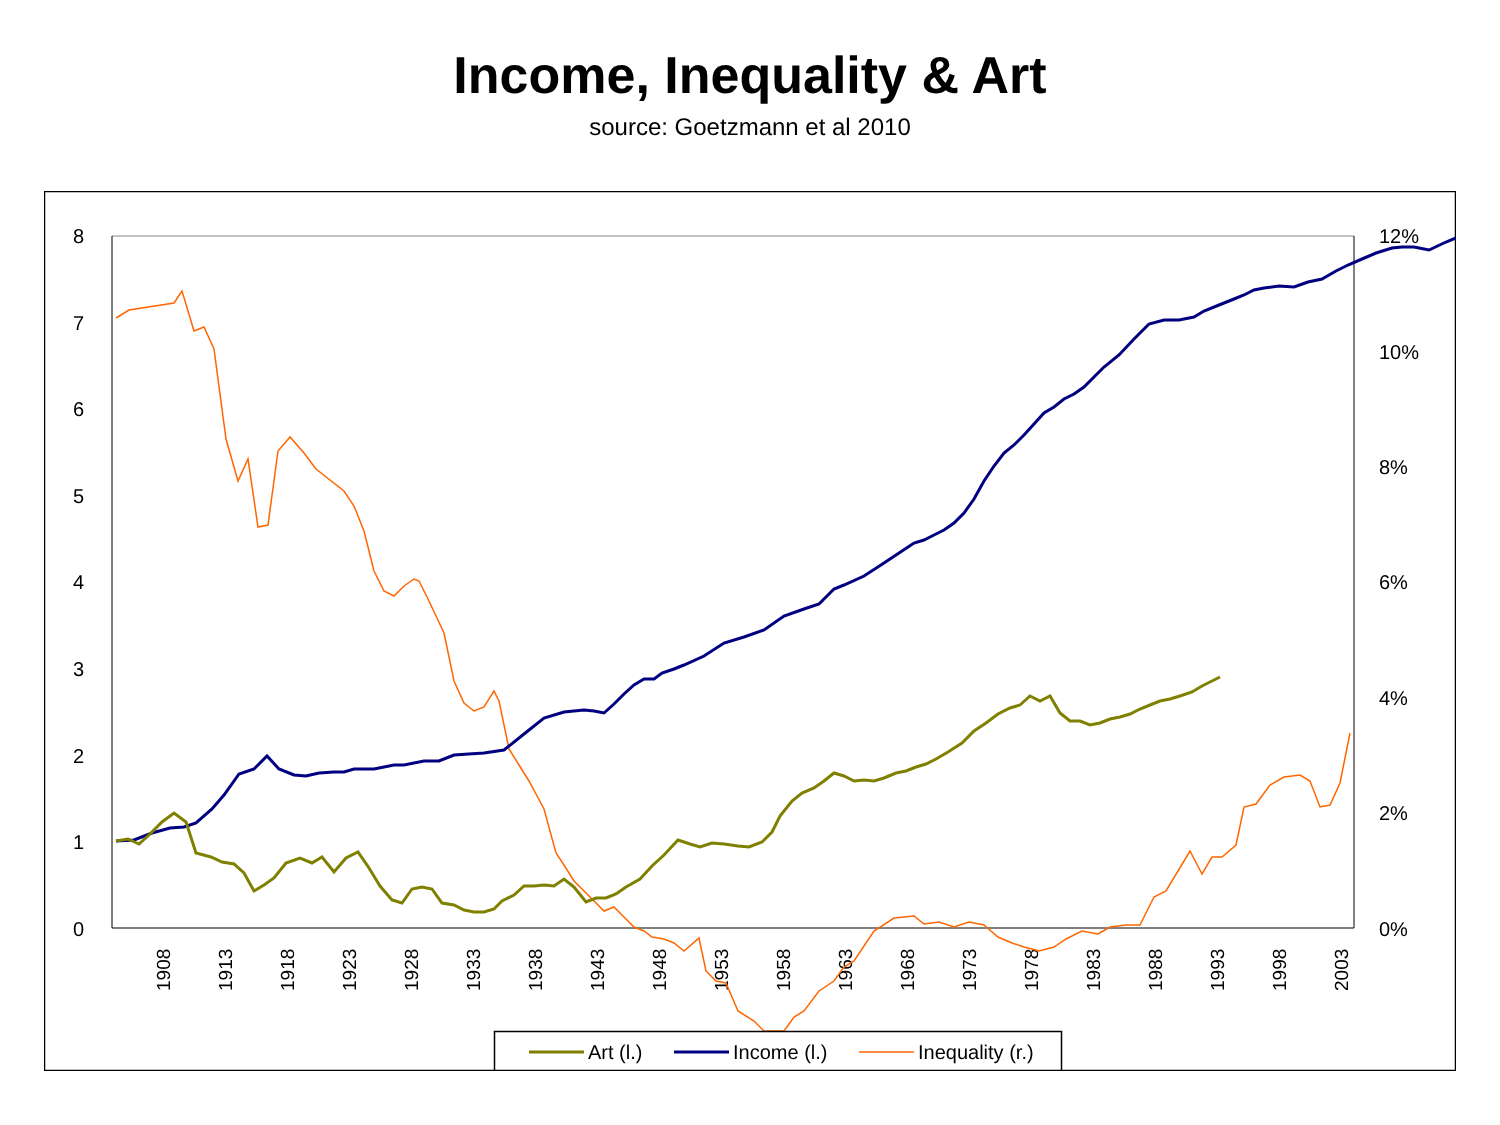Income, Inequality & Art
source: Goetzmann et al 2010
8
7
6
5
4
3
2
1
0
12%
10%
8%
6%
4%
2%
0%
1908
1913
1918
1923
1928
1933
1938
1943
1948
1953
1958
1963
1968
1973
1978
1983
1988
1993
1998
2003
Art (l.)
Income (l.)
Inequality (r.)